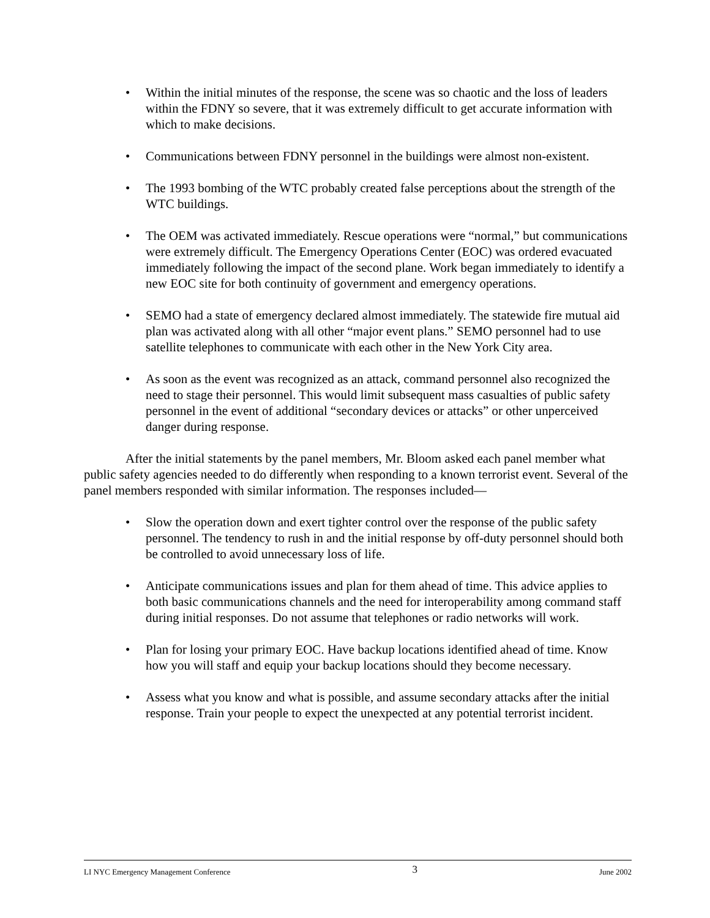• Within the initial minutes of the response, the scene was so chaotic and the loss of leaders within the FDNY so severe, that it was extremely difficult to get accurate information with which to make decisions.
• Communications between FDNY personnel in the buildings were almost non-existent.
• The 1993 bombing of the WTC probably created false perceptions about the strength of the WTC buildings.
• The OEM was activated immediately. Rescue operations were “normal,” but communications were extremely difficult. The Emergency Operations Center (EOC) was ordered evacuated immediately following the impact of the second plane. Work began immediately to identify a new EOC site for both continuity of government and emergency operations.
• SEMO had a state of emergency declared almost immediately. The statewide fire mutual aid plan was activated along with all other “major event plans.” SEMO personnel had to use satellite telephones to communicate with each other in the New York City area.
• As soon as the event was recognized as an attack, command personnel also recognized the need to stage their personnel. This would limit subsequent mass casualties of public safety personnel in the event of additional “secondary devices or attacks” or other unperceived danger during response.
After the initial statements by the panel members, Mr. Bloom asked each panel member what public safety agencies needed to do differently when responding to a known terrorist event. Several of the panel members responded with similar information. The responses included—
• Slow the operation down and exert tighter control over the response of the public safety personnel. The tendency to rush in and the initial response by off-duty personnel should both be controlled to avoid unnecessary loss of life.
• Anticipate communications issues and plan for them ahead of time. This advice applies to both basic communications channels and the need for interoperability among command staff during initial responses. Do not assume that telephones or radio networks will work.
• Plan for losing your primary EOC. Have backup locations identified ahead of time. Know how you will staff and equip your backup locations should they become necessary.
• Assess what you know and what is possible, and assume secondary attacks after the initial response. Train your people to expect the unexpected at any potential terrorist incident.
LI NYC Emergency Management Conference 3 June 2002